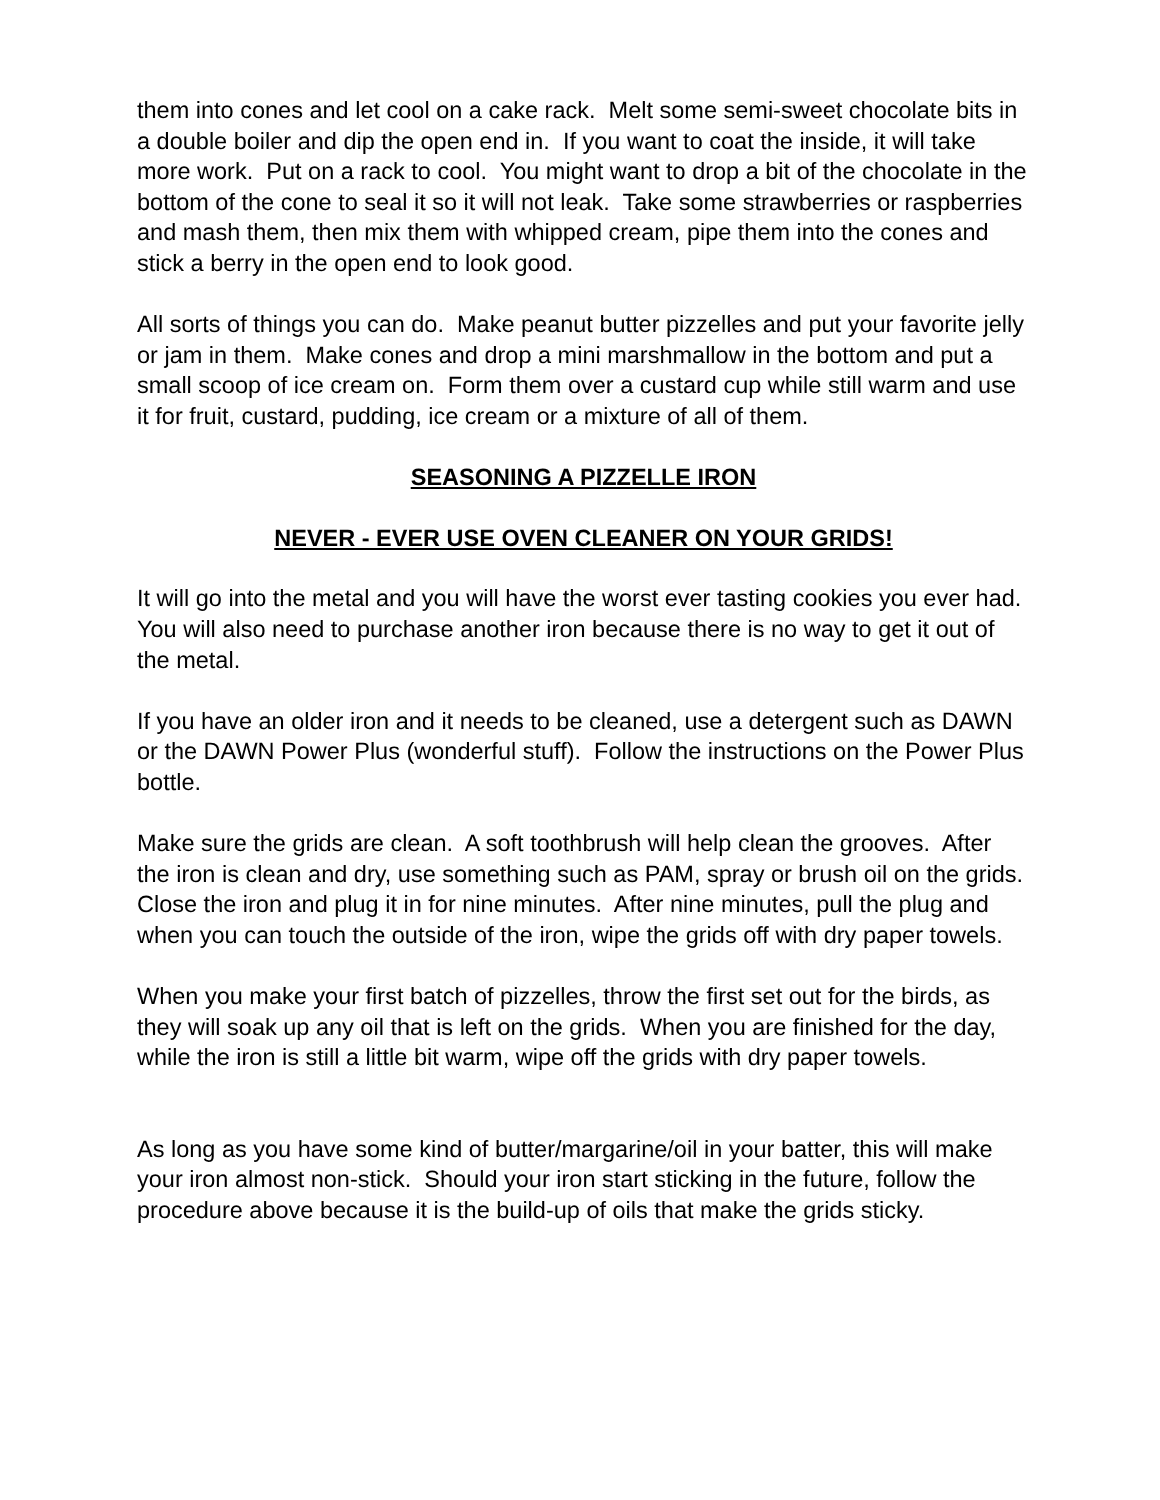them into cones and let cool on a cake rack. Melt some semi-sweet chocolate bits in a double boiler and dip the open end in. If you want to coat the inside, it will take more work. Put on a rack to cool. You might want to drop a bit of the chocolate in the bottom of the cone to seal it so it will not leak. Take some strawberries or raspberries and mash them, then mix them with whipped cream, pipe them into the cones and stick a berry in the open end to look good.
All sorts of things you can do. Make peanut butter pizzelles and put your favorite jelly or jam in them. Make cones and drop a mini marshmallow in the bottom and put a small scoop of ice cream on. Form them over a custard cup while still warm and use it for fruit, custard, pudding, ice cream or a mixture of all of them.
SEASONING A PIZZELLE IRON
NEVER - EVER USE OVEN CLEANER ON YOUR GRIDS!
It will go into the metal and you will have the worst ever tasting cookies you ever had. You will also need to purchase another iron because there is no way to get it out of the metal.
If you have an older iron and it needs to be cleaned, use a detergent such as DAWN or the DAWN Power Plus (wonderful stuff). Follow the instructions on the Power Plus bottle.
Make sure the grids are clean. A soft toothbrush will help clean the grooves. After the iron is clean and dry, use something such as PAM, spray or brush oil on the grids. Close the iron and plug it in for nine minutes. After nine minutes, pull the plug and when you can touch the outside of the iron, wipe the grids off with dry paper towels.
When you make your first batch of pizzelles, throw the first set out for the birds, as they will soak up any oil that is left on the grids. When you are finished for the day, while the iron is still a little bit warm, wipe off the grids with dry paper towels.
As long as you have some kind of butter/margarine/oil in your batter, this will make your iron almost non-stick. Should your iron start sticking in the future, follow the procedure above because it is the build-up of oils that make the grids sticky.